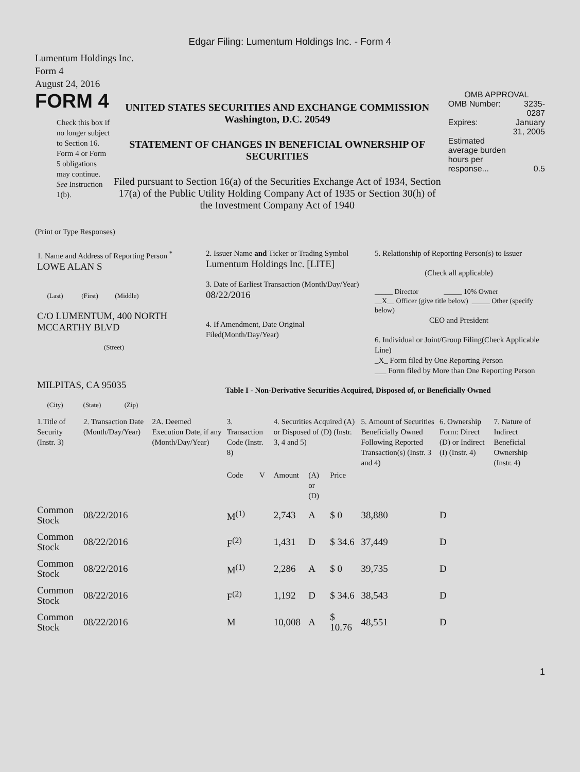Edgar Filing: Lumentum Holdings Inc. - Form 4
Lumentum Holdings Inc.
Form 4
August 24, 2016
FORM 4
Check this box if no longer subject to Section 16. Form 4 or Form 5 obligations may continue. See Instruction 1(b).
UNITED STATES SECURITIES AND EXCHANGE COMMISSION
Washington, D.C. 20549
STATEMENT OF CHANGES IN BENEFICIAL OWNERSHIP OF SECURITIES
Filed pursuant to Section 16(a) of the Securities Exchange Act of 1934, Section 17(a) of the Public Utility Holding Company Act of 1935 or Section 30(h) of the Investment Company Act of 1940
OMB APPROVAL
| OMB Number: | 3235-0287 |
| Expires: | January 31, 2005 |
| Estimated average burden hours per response... | 0.5 |
(Print or Type Responses)
| 1. Name and Address of Reporting Person <sup>*</sup> LOWE ALAN S (Last) (First) (Middle) C/O LUMENTUM, 400 NORTH MCCARTHY BLVD (Street) MILPITAS, CA 95035 (City) (State) (Zip) | 2. Issuer Name and Ticker or Trading Symbol Lumentum Holdings Inc. [LITE] 3. Date of Earliest Transaction (Month/Day/Year) 08/22/2016 4. If Amendment, Date Original Filed(Month/Day/Year) | 5. Relationship of Reporting Person(s) to Issuer (Check all applicable) _____ Director _____ 10% Owner __X__ Officer (give title below) _____ Other (specify below) CEO and President 6. Individual or Joint/Group Filing(Check Applicable Line) _X_ Form filed by One Reporting Person ___ Form filed by More than One Reporting Person Table I - Non-Derivative Securities Acquired, Disposed of, or Beneficially Owned |
| 1.Title of Security (Instr. 3) | 2. Transaction Date (Month/Day/Year) | 2A. Deemed Execution Date, if any (Month/Day/Year) | 3. Transaction Code (Instr. 8) | | 4. Securities Acquired (A) or Disposed of (D) (Instr. 3, 4 and 5) | | | 5. Amount of Securities Beneficially Owned Following Reported Transaction(s) (Instr. 3 and 4) | 6. Ownership Form: Direct (D) or Indirect (I) (Instr. 4) | 7. Nature of Indirect Beneficial Ownership (Instr. 4) |
| --- | --- | --- | --- | --- | --- | --- | --- | --- | --- | --- |
| | | | Code | V | Amount | (A) or (D) | Price | | | |
| Common Stock | 08/22/2016 | | M<sup>(1)</sup> | | 2,743 | A | $ 0 | 38,880 | D | |
| Common Stock | 08/22/2016 | | F<sup>(2)</sup> | | 1,431 | D | $ 34.6 | 37,449 | D | |
| Common Stock | 08/22/2016 | | M<sup>(1)</sup> | | 2,286 | A | $ 0 | 39,735 | D | |
| Common Stock | 08/22/2016 | | F<sup>(2)</sup> | | 1,192 | D | $ 34.6 | 38,543 | D | |
| Common Stock | 08/22/2016 | | M | | 10,008 | A | $ 10.76 | 48,551 | D | |
1